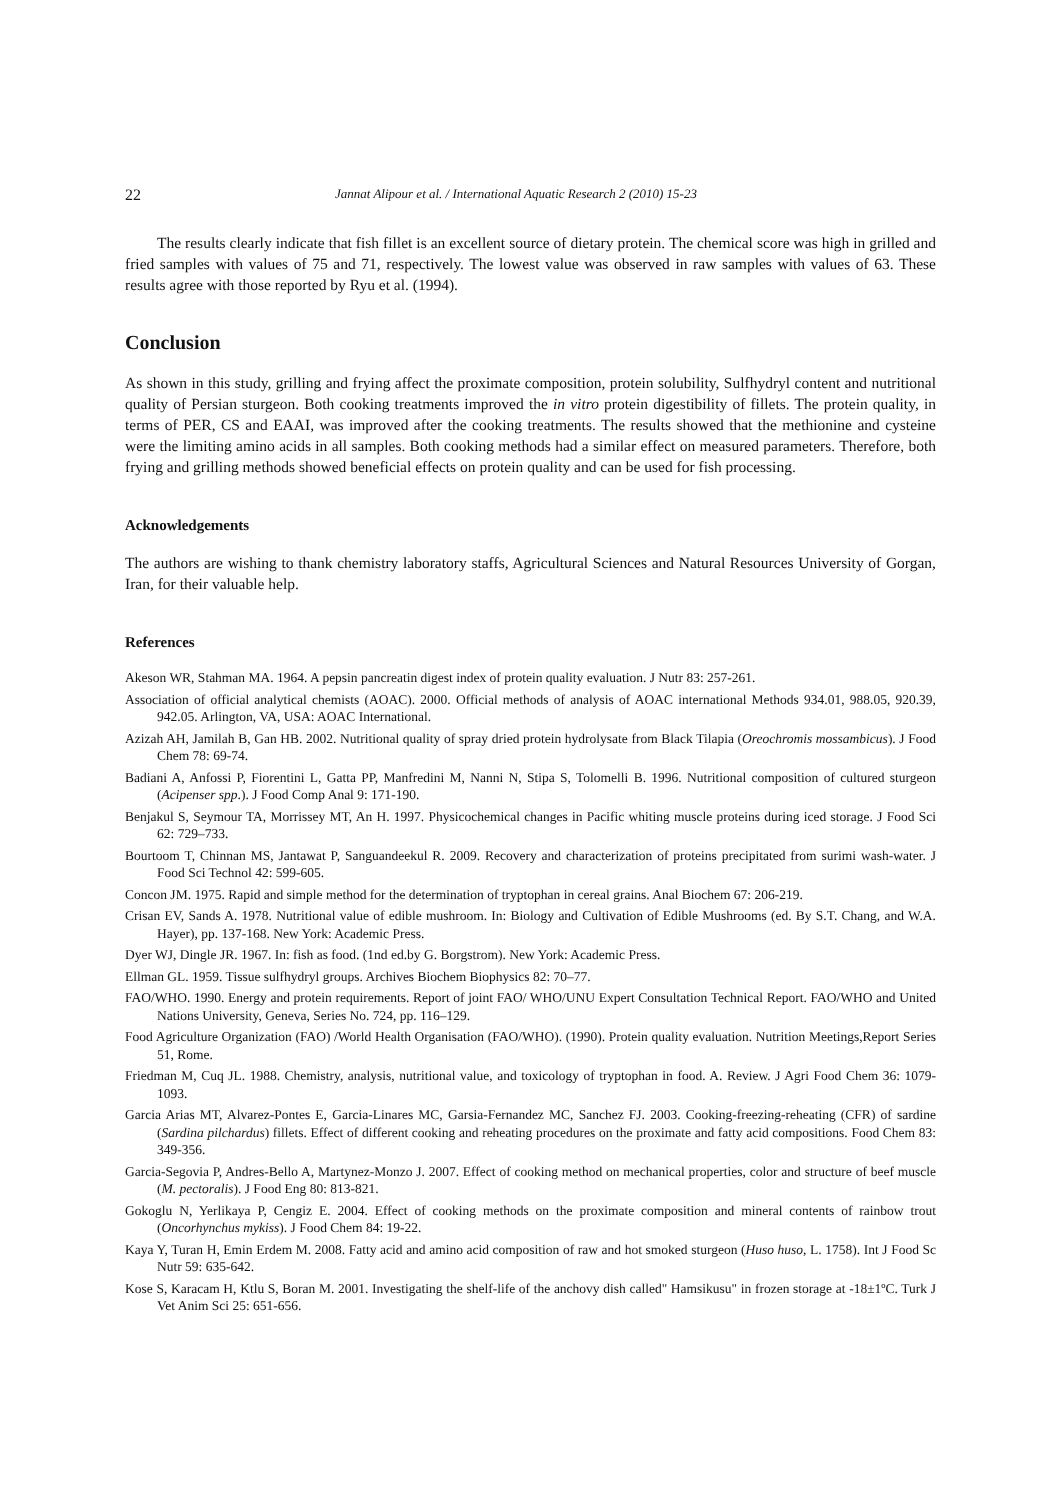22 Jannat Alipour et al. / International Aquatic Research 2 (2010) 15-23
The results clearly indicate that fish fillet is an excellent source of dietary protein. The chemical score was high in grilled and fried samples with values of 75 and 71, respectively. The lowest value was observed in raw samples with values of 63. These results agree with those reported by Ryu et al. (1994).
Conclusion
As shown in this study, grilling and frying affect the proximate composition, protein solubility, Sulfhydryl content and nutritional quality of Persian sturgeon. Both cooking treatments improved the in vitro protein digestibility of fillets. The protein quality, in terms of PER, CS and EAAI, was improved after the cooking treatments. The results showed that the methionine and cysteine were the limiting amino acids in all samples. Both cooking methods had a similar effect on measured parameters. Therefore, both frying and grilling methods showed beneficial effects on protein quality and can be used for fish processing.
Acknowledgements
The authors are wishing to thank chemistry laboratory staffs, Agricultural Sciences and Natural Resources University of Gorgan, Iran, for their valuable help.
References
Akeson WR, Stahman MA. 1964. A pepsin pancreatin digest index of protein quality evaluation. J Nutr 83: 257-261.
Association of official analytical chemists (AOAC). 2000. Official methods of analysis of AOAC international Methods 934.01, 988.05, 920.39, 942.05. Arlington, VA, USA: AOAC International.
Azizah AH, Jamilah B, Gan HB. 2002. Nutritional quality of spray dried protein hydrolysate from Black Tilapia (Oreochromis mossambicus). J Food Chem 78: 69-74.
Badiani A, Anfossi P, Fiorentini L, Gatta PP, Manfredini M, Nanni N, Stipa S, Tolomelli B. 1996. Nutritional composition of cultured sturgeon (Acipenser spp.). J Food Comp Anal 9: 171-190.
Benjakul S, Seymour TA, Morrissey MT, An H. 1997. Physicochemical changes in Pacific whiting muscle proteins during iced storage. J Food Sci 62: 729–733.
Bourtoom T, Chinnan MS, Jantawat P, Sanguandeekul R. 2009. Recovery and characterization of proteins precipitated from surimi wash-water. J Food Sci Technol 42: 599-605.
Concon JM. 1975. Rapid and simple method for the determination of tryptophan in cereal grains. Anal Biochem 67: 206-219.
Crisan EV, Sands A. 1978. Nutritional value of edible mushroom. In: Biology and Cultivation of Edible Mushrooms (ed. By S.T. Chang, and W.A. Hayer), pp. 137-168. New York: Academic Press.
Dyer WJ, Dingle JR. 1967. In: fish as food. (1nd ed.by G. Borgstrom). New York: Academic Press.
Ellman GL. 1959. Tissue sulfhydryl groups. Archives Biochem Biophysics 82: 70–77.
FAO/WHO. 1990. Energy and protein requirements. Report of joint FAO/ WHO/UNU Expert Consultation Technical Report. FAO/WHO and United Nations University, Geneva, Series No. 724, pp. 116–129.
Food Agriculture Organization (FAO) /World Health Organisation (FAO/WHO). (1990). Protein quality evaluation. Nutrition Meetings,Report Series 51, Rome.
Friedman M, Cuq JL. 1988. Chemistry, analysis, nutritional value, and toxicology of tryptophan in food. A. Review. J Agri Food Chem 36: 1079-1093.
Garcia Arias MT, Alvarez-Pontes E, Garcia-Linares MC, Garsia-Fernandez MC, Sanchez FJ. 2003. Cooking-freezing-reheating (CFR) of sardine (Sardina pilchardus) fillets. Effect of different cooking and reheating procedures on the proximate and fatty acid compositions. Food Chem 83: 349-356.
Garcia-Segovia P, Andres-Bello A, Martynez-Monzo J. 2007. Effect of cooking method on mechanical properties, color and structure of beef muscle (M. pectoralis). J Food Eng 80: 813-821.
Gokoglu N, Yerlikaya P, Cengiz E. 2004. Effect of cooking methods on the proximate composition and mineral contents of rainbow trout (Oncorhynchus mykiss). J Food Chem 84: 19-22.
Kaya Y, Turan H, Emin Erdem M. 2008. Fatty acid and amino acid composition of raw and hot smoked sturgeon (Huso huso, L. 1758). Int J Food Sc Nutr 59: 635-642.
Kose S, Karacam H, Ktlu S, Boran M. 2001. Investigating the shelf-life of the anchovy dish called" Hamsikusu" in frozen storage at -18±1ºC. Turk J Vet Anim Sci 25: 651-656.